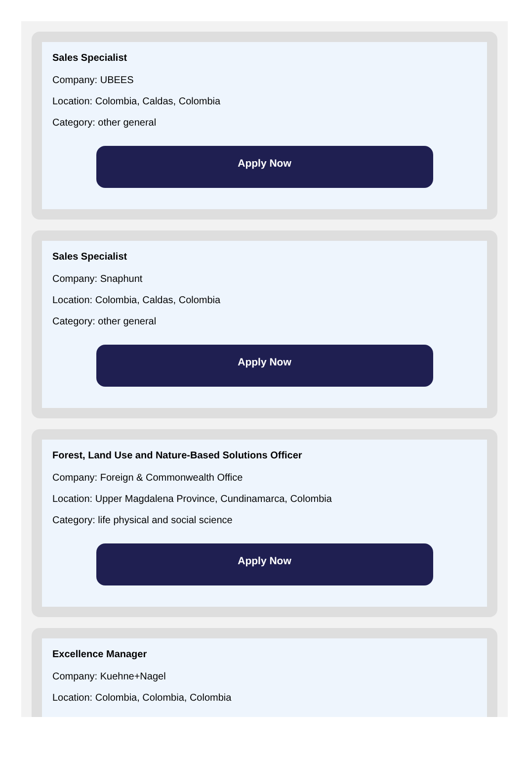Sales Specialist
Company: UBEES
Location: Colombia, Caldas, Colombia
Category: other general
Apply Now
Sales Specialist
Company: Snaphunt
Location: Colombia, Caldas, Colombia
Category: other general
Apply Now
Forest, Land Use and Nature-Based Solutions Officer
Company: Foreign & Commonwealth Office
Location: Upper Magdalena Province, Cundinamarca, Colombia
Category: life physical and social science
Apply Now
Excellence Manager
Company: Kuehne+Nagel
Location: Colombia, Colombia, Colombia